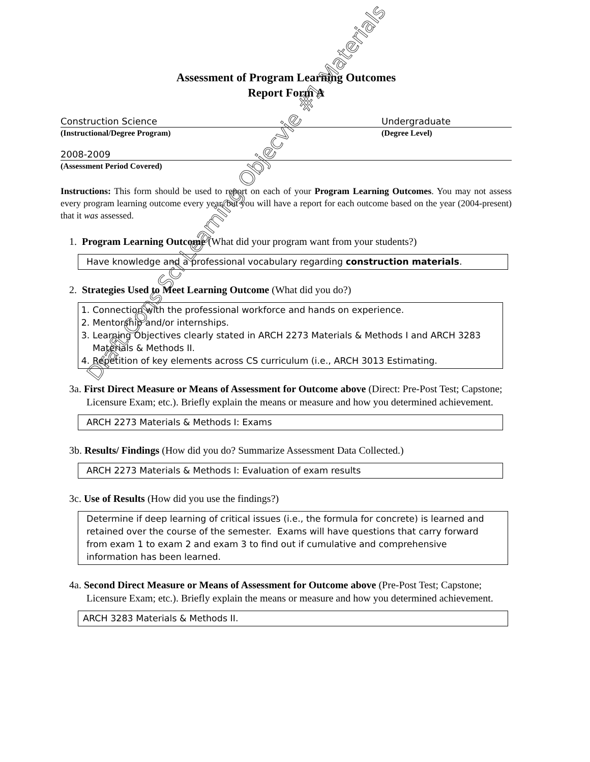Assessment of Program Learning Outcomes
Report Form A
Construction Science Undergraduate
(Instructional/Degree Program) (Degree Level)
2008-2009
(Assessment Period Covered)
Instructions: This form should be used to report on each of your Program Learning Outcomes. You may not assess every program learning outcome every year, but you will have a report for each outcome based on the year (2004-present) that it was assessed.
1. Program Learning Outcome (What did your program want from your students?)
Have knowledge and a professional vocabulary regarding construction materials.
2. Strategies Used to Meet Learning Outcome (What did you do?)
1. Connection with the professional workforce and hands on experience.
2. Mentorship and/or internships.
3. Learning Objectives clearly stated in ARCH 2273 Materials & Methods I and ARCH 3283 Materials & Methods II.
4. Repetition of key elements across CS curriculum (i.e., ARCH 3013 Estimating.
3a. First Direct Measure or Means of Assessment for Outcome above (Direct: Pre-Post Test; Capstone; Licensure Exam; etc.). Briefly explain the means or measure and how you determined achievement.
ARCH 2273 Materials & Methods I: Exams
3b. Results/ Findings (How did you do? Summarize Assessment Data Collected.)
ARCH 2273 Materials & Methods I: Evaluation of exam results
3c. Use of Results (How did you use the findings?)
Determine if deep learning of critical issues (i.e., the formula for concrete) is learned and retained over the course of the semester. Exams will have questions that carry forward from exam 1 to exam 2 and exam 3 to find out if cumulative and comprehensive information has been learned.
4a. Second Direct Measure or Means of Assessment for Outcome above (Pre-Post Test; Capstone; Licensure Exam; etc.). Briefly explain the means or measure and how you determined achievement.
ARCH 3283 Materials & Methods II.
Draft Cons Sci Learning Objecvie #1 Materials